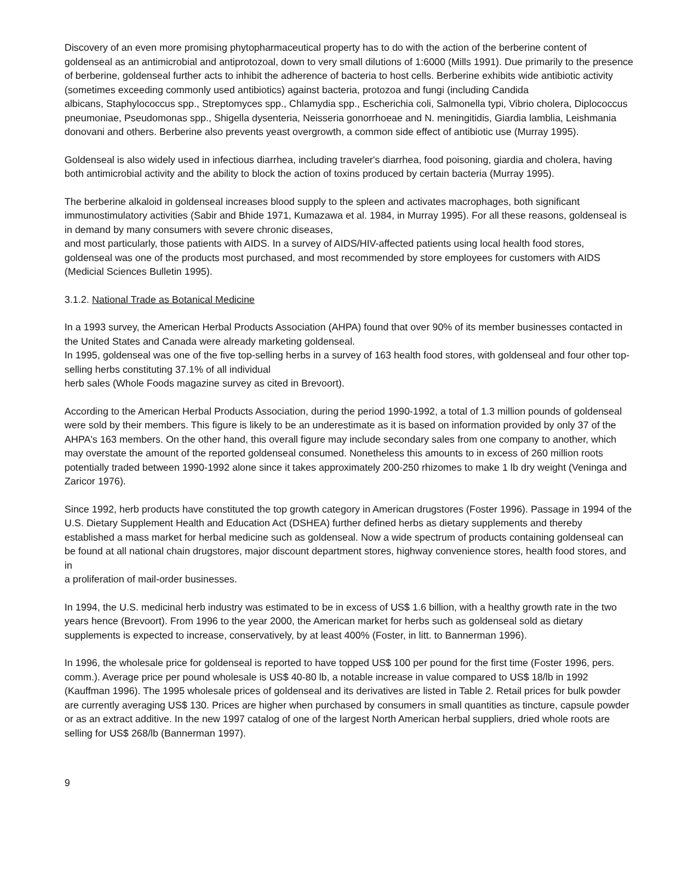Discovery of an even more promising phytopharmaceutical property has to do with the action of the berberine content of goldenseal as an antimicrobial and antiprotozoal, down to very small dilutions of 1:6000 (Mills 1991). Due primarily to the presence of berberine, goldenseal further acts to inhibit the adherence of bacteria to host cells. Berberine exhibits wide antibiotic activity (sometimes exceeding commonly used antibiotics) against bacteria, protozoa and fungi (including Candida
albicans, Staphylococcus spp., Streptomyces spp., Chlamydia spp., Escherichia coli, Salmonella typi, Vibrio cholera, Diplococcus pneumoniae, Pseudomonas spp., Shigella dysenteria, Neisseria gonorrhoeae and N. meningitidis, Giardia lamblia, Leishmania donovani and others. Berberine also prevents yeast overgrowth, a common side effect of antibiotic use (Murray 1995).
Goldenseal is also widely used in infectious diarrhea, including traveler's diarrhea, food poisoning, giardia and cholera, having both antimicrobial activity and the ability to block the action of toxins produced by certain bacteria (Murray 1995).
The berberine alkaloid in goldenseal increases blood supply to the spleen and activates macrophages, both significant immunostimulatory activities (Sabir and Bhide 1971, Kumazawa et al. 1984, in Murray 1995). For all these reasons, goldenseal is in demand by many consumers with severe chronic diseases,
and most particularly, those patients with AIDS. In a survey of AIDS/HIV-affected patients using local health food stores, goldenseal was one of the products most purchased, and most recommended by store employees for customers with AIDS (Medicial Sciences Bulletin 1995).
3.1.2. National Trade as Botanical Medicine
In a 1993 survey, the American Herbal Products Association (AHPA) found that over 90% of its member businesses contacted in the United States and Canada were already marketing goldenseal.
In 1995, goldenseal was one of the five top-selling herbs in a survey of 163 health food stores, with goldenseal and four other top-selling herbs constituting 37.1% of all individual
herb sales (Whole Foods magazine survey as cited in Brevoort).
According to the American Herbal Products Association, during the period 1990-1992, a total of 1.3 million pounds of goldenseal were sold by their members. This figure is likely to be an underestimate as it is based on information provided by only 37 of the AHPA's 163 members. On the other hand, this overall figure may include secondary sales from one company to another, which may overstate the amount of the reported goldenseal consumed. Nonetheless this amounts to in excess of 260 million roots potentially traded between 1990-1992 alone since it takes approximately 200-250 rhizomes to make 1 lb dry weight (Veninga and Zaricor 1976).
Since 1992, herb products have constituted the top growth category in American drugstores (Foster 1996). Passage in 1994 of the U.S. Dietary Supplement Health and Education Act (DSHEA) further defined herbs as dietary supplements and thereby established a mass market for herbal medicine such as goldenseal. Now a wide spectrum of products containing goldenseal can be found at all national chain drugstores, major discount department stores, highway convenience stores, health food stores, and in
a proliferation of mail-order businesses.
In 1994, the U.S. medicinal herb industry was estimated to be in excess of US$ 1.6 billion, with a healthy growth rate in the two years hence (Brevoort). From 1996 to the year 2000, the American market for herbs such as goldenseal sold as dietary supplements is expected to increase, conservatively, by at least 400% (Foster, in litt. to Bannerman 1996).
In 1996, the wholesale price for goldenseal is reported to have topped US$ 100 per pound for the first time (Foster 1996, pers. comm.). Average price per pound wholesale is US$ 40-80 lb, a notable increase in value compared to US$ 18/lb in 1992 (Kauffman 1996). The 1995 wholesale prices of goldenseal and its derivatives are listed in Table 2. Retail prices for bulk powder are currently averaging US$ 130. Prices are higher when purchased by consumers in small quantities as tincture, capsule powder or as an extract additive. In the new 1997 catalog of one of the largest North American herbal suppliers, dried whole roots are selling for US$ 268/lb (Bannerman 1997).
9